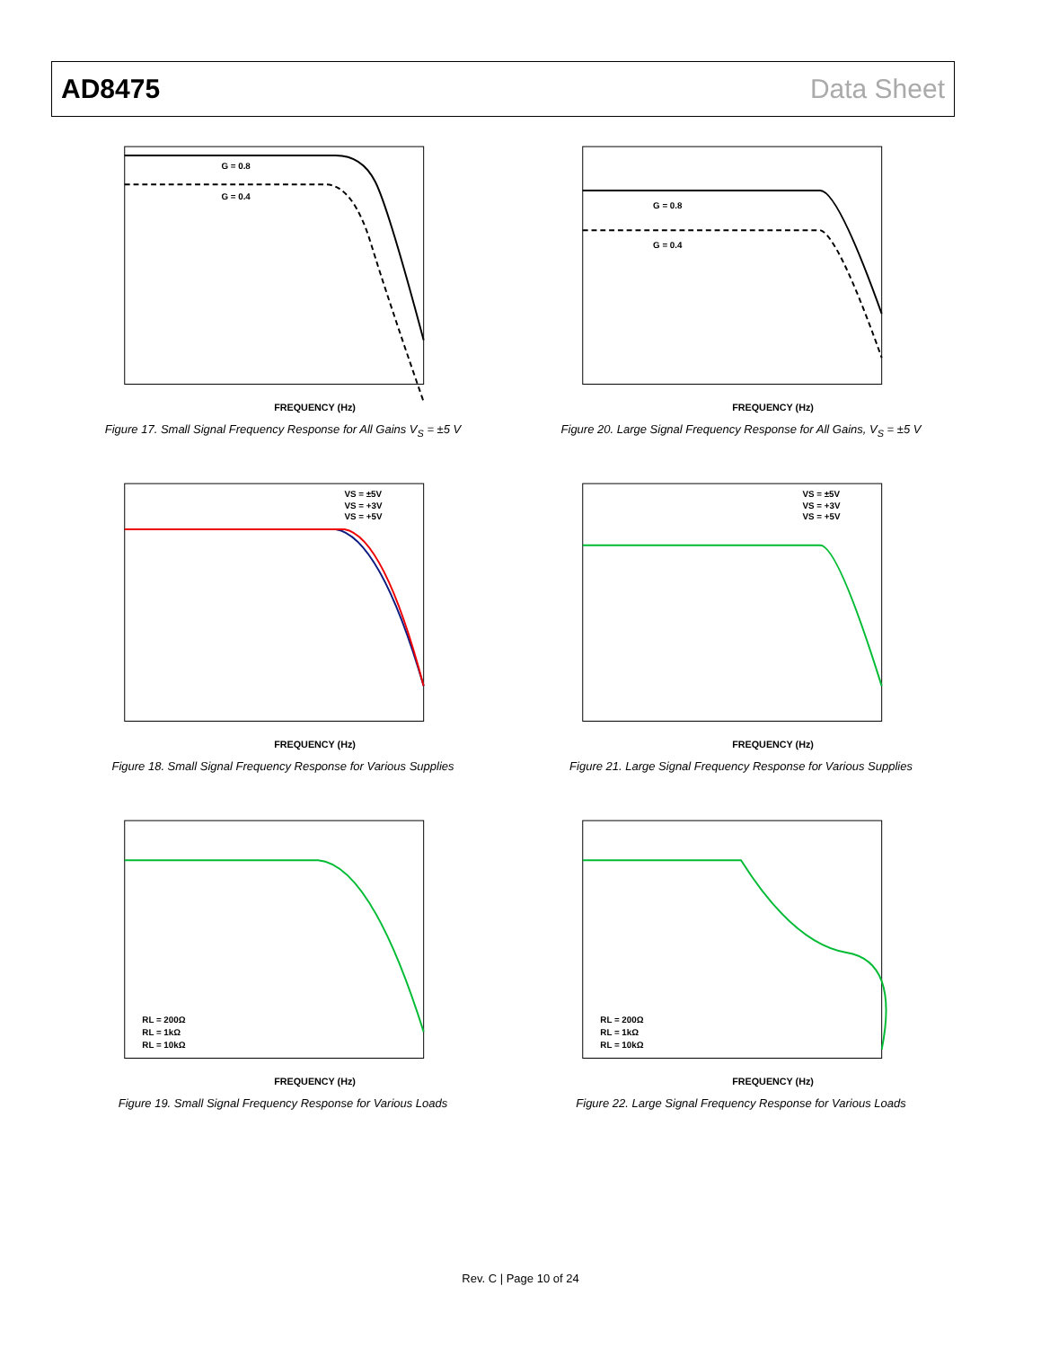AD8475 Data Sheet
FREQUENCY (Hz)
G = 0.8
G = 0.4
Figure 17. Small Signal Frequency Response for All Gains V<sub>S</sub> = ±5 V
FREQUENCY (Hz)
G = 0.8
G = 0.4
Figure 20. Large Signal Frequency Response for All Gains, V<sub>S</sub> = ±5 V
VS = ±5V
VS = +3V
VS = +5V
FREQUENCY (Hz)
Figure 18. Small Signal Frequency Response for Various Supplies
VS = ±5V
VS = +3V
VS = +5V
FREQUENCY (Hz)
Figure 21. Large Signal Frequency Response for Various Supplies
RL = 200Ω
RL = 1kΩ
RL = 10kΩ
FREQUENCY (Hz)
Figure 19. Small Signal Frequency Response for Various Loads
RL = 200Ω
RL = 1kΩ
RL = 10kΩ
FREQUENCY (Hz)
Figure 22. Large Signal Frequency Response for Various Loads
Rev. C | Page 10 of 24